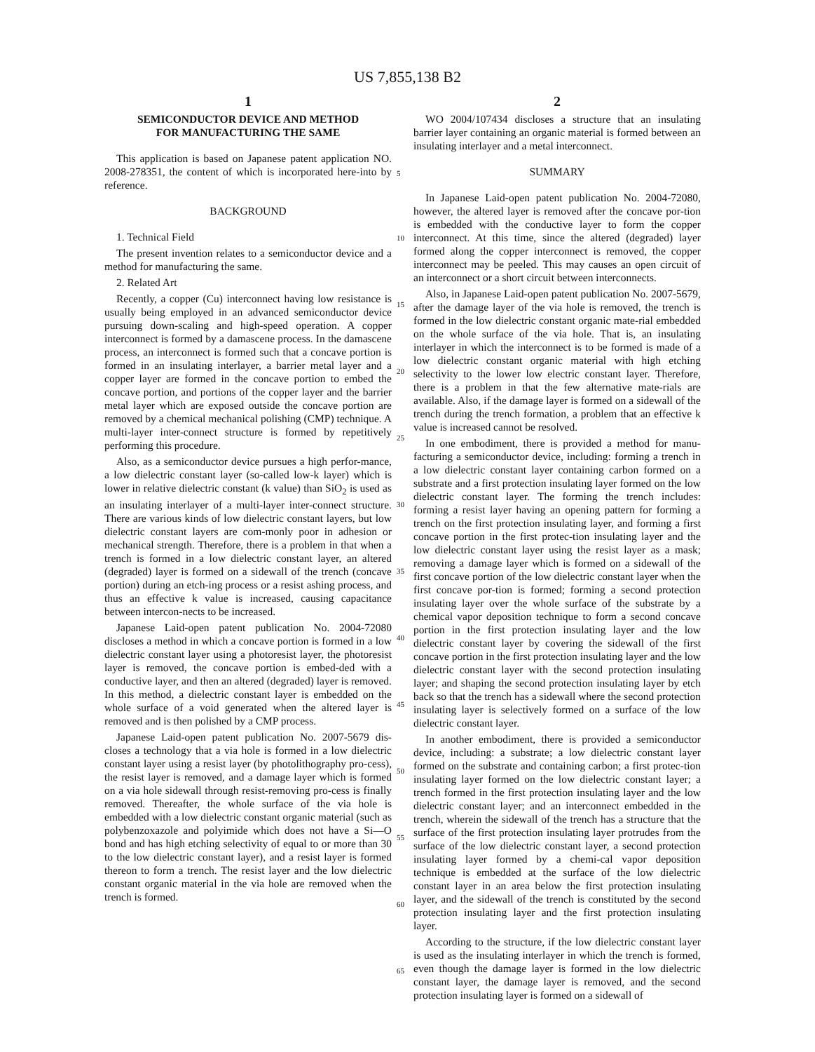US 7,855,138 B2
1
SEMICONDUCTOR DEVICE AND METHOD
FOR MANUFACTURING THE SAME
This application is based on Japanese patent application NO. 2008-278351, the content of which is incorporated here-into by reference.
BACKGROUND
1. Technical Field
The present invention relates to a semiconductor device and a method for manufacturing the same.
2. Related Art
Recently, a copper (Cu) interconnect having low resistance is usually being employed in an advanced semiconductor device pursuing down-scaling and high-speed operation. A copper interconnect is formed by a damascene process. In the damascene process, an interconnect is formed such that a concave portion is formed in an insulating interlayer, a barrier metal layer and a copper layer are formed in the concave portion to embed the concave portion, and portions of the copper layer and the barrier metal layer which are exposed outside the concave portion are removed by a chemical mechanical polishing (CMP) technique. A multi-layer inter-connect structure is formed by repetitively performing this procedure.
Also, as a semiconductor device pursues a high perfor-mance, a low dielectric constant layer (so-called low-k layer) which is lower in relative dielectric constant (k value) than SiO<sub>2</sub> is used as an insulating interlayer of a multi-layer inter-connect structure. There are various kinds of low dielectric constant layers, but low dielectric constant layers are com-monly poor in adhesion or mechanical strength. Therefore, there is a problem in that when a trench is formed in a low dielectric constant layer, an altered (degraded) layer is formed on a sidewall of the trench (concave portion) during an etch-ing process or a resist ashing process, and thus an effective k value is increased, causing capacitance between intercon-nects to be increased.
Japanese Laid-open patent publication No. 2004-72080 discloses a method in which a concave portion is formed in a low dielectric constant layer using a photoresist layer, the photoresist layer is removed, the concave portion is embed-ded with a conductive layer, and then an altered (degraded) layer is removed. In this method, a dielectric constant layer is embedded on the whole surface of a void generated when the altered layer is removed and is then polished by a CMP process.
Japanese Laid-open patent publication No. 2007-5679 dis-closes a technology that a via hole is formed in a low dielectric constant layer using a resist layer (by photolithography pro-cess), the resist layer is removed, and a damage layer which is formed on a via hole sidewall through resist-removing pro-cess is finally removed. Thereafter, the whole surface of the via hole is embedded with a low dielectric constant organic material (such as polybenzoxazole and polyimide which does not have a Si—O bond and has high etching selectivity of equal to or more than 30 to the low dielectric constant layer), and a resist layer is formed thereon to form a trench. The resist layer and the low dielectric constant organic material in the via hole are removed when the trench is formed.
2
WO 2004/107434 discloses a structure that an insulating barrier layer containing an organic material is formed between an insulating interlayer and a metal interconnect.
SUMMARY
In Japanese Laid-open patent publication No. 2004-72080, however, the altered layer is removed after the concave por-tion is embedded with the conductive layer to form the copper interconnect. At this time, since the altered (degraded) layer formed along the copper interconnect is removed, the copper interconnect may be peeled. This may causes an open circuit of an interconnect or a short circuit between interconnects.
Also, in Japanese Laid-open patent publication No. 2007-5679, after the damage layer of the via hole is removed, the trench is formed in the low dielectric constant organic mate-rial embedded on the whole surface of the via hole. That is, an insulating interlayer in which the interconnect is to be formed is made of a low dielectric constant organic material with high etching selectivity to the lower low electric constant layer. Therefore, there is a problem in that the few alternative mate-rials are available. Also, if the damage layer is formed on a sidewall of the trench during the trench formation, a problem that an effective k value is increased cannot be resolved.
In one embodiment, there is provided a method for manu-facturing a semiconductor device, including: forming a trench in a low dielectric constant layer containing carbon formed on a substrate and a first protection insulating layer formed on the low dielectric constant layer. The forming the trench includes: forming a resist layer having an opening pattern for forming a trench on the first protection insulating layer, and forming a first concave portion in the first protec-tion insulating layer and the low dielectric constant layer using the resist layer as a mask; removing a damage layer which is formed on a sidewall of the first concave portion of the low dielectric constant layer when the first concave por-tion is formed; forming a second protection insulating layer over the whole surface of the substrate by a chemical vapor deposition technique to form a second concave portion in the first protection insulating layer and the low dielectric constant layer by covering the sidewall of the first concave portion in the first protection insulating layer and the low dielectric constant layer with the second protection insulating layer; and shaping the second protection insulating layer by etch back so that the trench has a sidewall where the second protection insulating layer is selectively formed on a surface of the low dielectric constant layer.
In another embodiment, there is provided a semiconductor device, including: a substrate; a low dielectric constant layer formed on the substrate and containing carbon; a first protec-tion insulating layer formed on the low dielectric constant layer; a trench formed in the first protection insulating layer and the low dielectric constant layer; and an interconnect embedded in the trench, wherein the sidewall of the trench has a structure that the surface of the first protection insulating layer protrudes from the surface of the low dielectric constant layer, a second protection insulating layer formed by a chemi-cal vapor deposition technique is embedded at the surface of the low dielectric constant layer in an area below the first protection insulating layer, and the sidewall of the trench is constituted by the second protection insulating layer and the first protection insulating layer.
According to the structure, if the low dielectric constant layer is used as the insulating interlayer in which the trench is formed, even though the damage layer is formed in the low dielectric constant layer, the damage layer is removed, and the second protection insulating layer is formed on a sidewall of
5
10
15
20
25
30
35
40
45
50
55
60
65